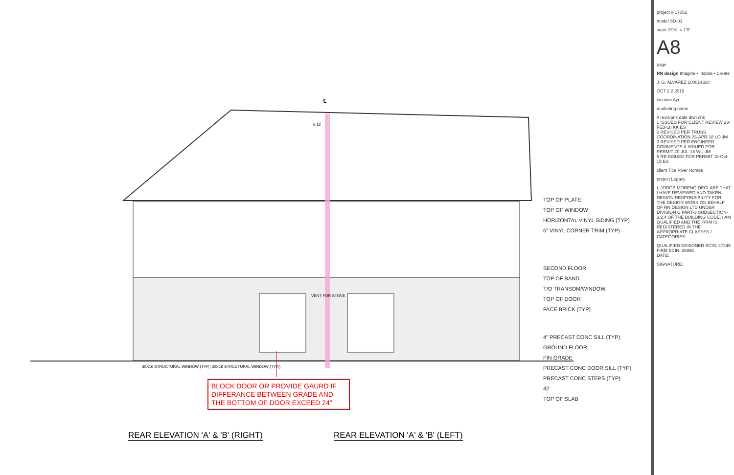TOP OF PLATE
TOP OF WINDOW
HORIZONTAL VINYL SIDING (TYP)
6" VINYL CORNER TRIM (TYP)
SECOND FLOOR
TOP OF BAND
T/O TRANSOM/WINDOW
TOP OF DOOR
FACE BRICK (TYP)
4" PRECAST CONC SILL (TYP)
GROUND FLOOR
FIN GRADE
PRECAST CONC DOOR SILL (TYP)
PRECAST CONC STEPS (TYP)
42
TOP OF SLAB
℄
6:12
VENT FOR STOVE
30X16 STRUCTURAL WINDOW (TYP.) 30X16 STRUCTURAL WINDOW (TYP.)
BLOCK DOOR OR PROVIDE GAURD IF DIFFERANCE BETWEEN GRADE AND THE BOTTOM OF DOOR EXCEED 24"
REAR ELEVATION 'A' & 'B' (RIGHT)
REAR ELEVATION 'A' & 'B' (LEFT)
project # 17052
model SD-01
scale 3/16" = 1'0"
A8
page
RN design Imagine • Inspire • Create
J. G. ALVAREZ 100014328
OCT 2 2 2019
location Ayr
marketing name
# revisions date dwn chk
1 ISSUED FOR CLIENT REVIEW 23-FEB-18 KK ES
2 REVISED PER TRUSS COORDINATION 23-APR-18 LO JM
3 REVISED PER ENGINEER COMMENTS & ISSUED FOR PERMIT 20-JUL-18 WU JM
5 RE-ISSUED FOR PERMIT 18-Oct-19 ES
client Tice River Homes
project Legacy
I, JORGE MORENO DECLARE THAT I HAVE REVIEWED AND TAKEN DESIGN RESPONSIBILITY FOR THE DESIGN WORK ON BEHALF OF RN DESIGN LTD UNDER DIVISION C PART-3 SUBSECTION-3.2.4 OF THE BUILDING CODE. I AM QUALIFIED AND THE FIRM IS REGISTERED IN THE APPROPRIATE CLASSES / CATEGORIES.
QUALIFIED DESIGNER BCIN: 47245
FIRM BCIN: 26995
DATE:
SIGNATURE: